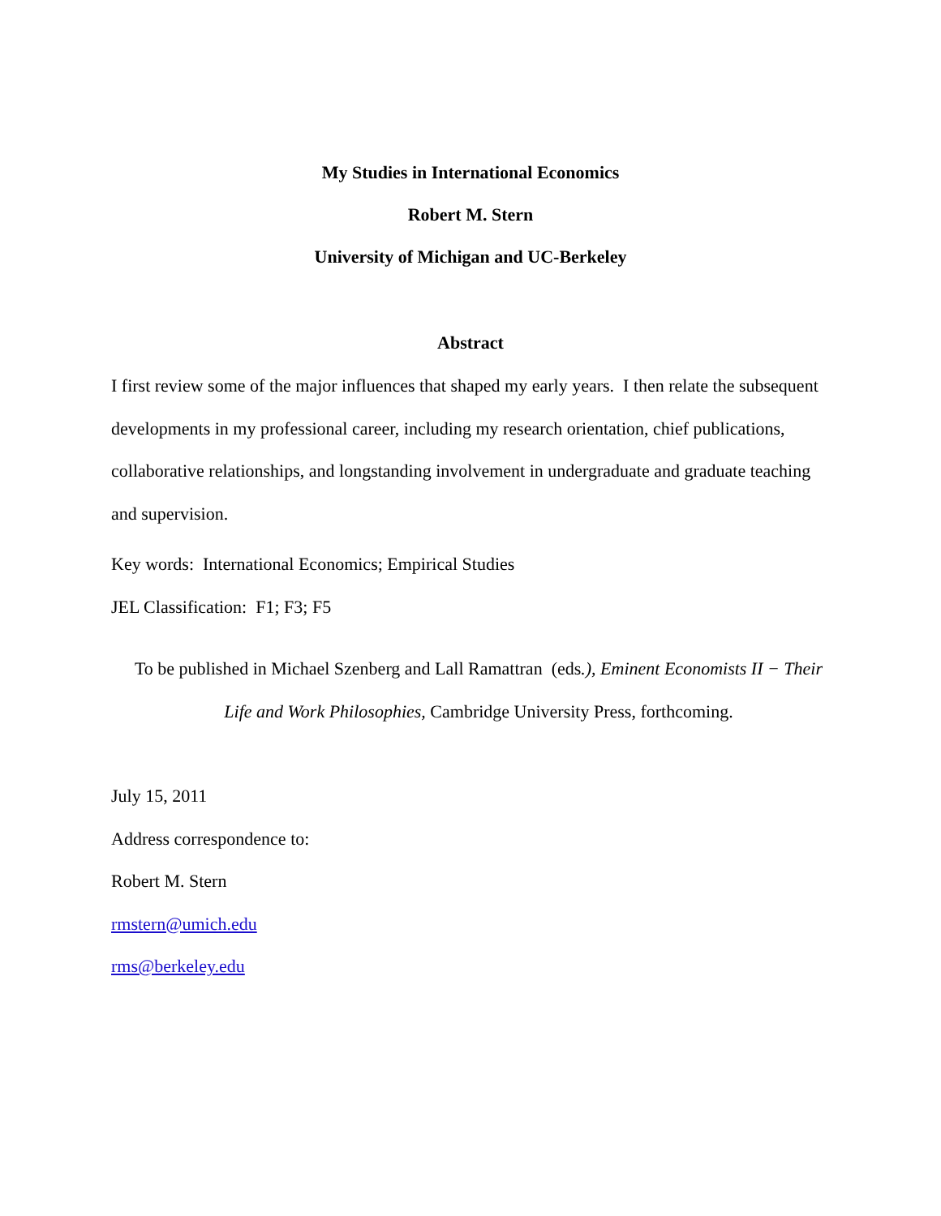My Studies in International Economics
Robert M. Stern
University of Michigan and UC-Berkeley
Abstract
I first review some of the major influences that shaped my early years. I then relate the subsequent developments in my professional career, including my research orientation, chief publications, collaborative relationships, and longstanding involvement in undergraduate and graduate teaching and supervision.
Key words: International Economics; Empirical Studies
JEL Classification: F1; F3; F5
To be published in Michael Szenberg and Lall Ramattran (eds.), Eminent Economists II − Their
Life and Work Philosophies, Cambridge University Press, forthcoming.
July 15, 2011
Address correspondence to:
Robert M. Stern
rmstern@umich.edu
rms@berkeley.edu